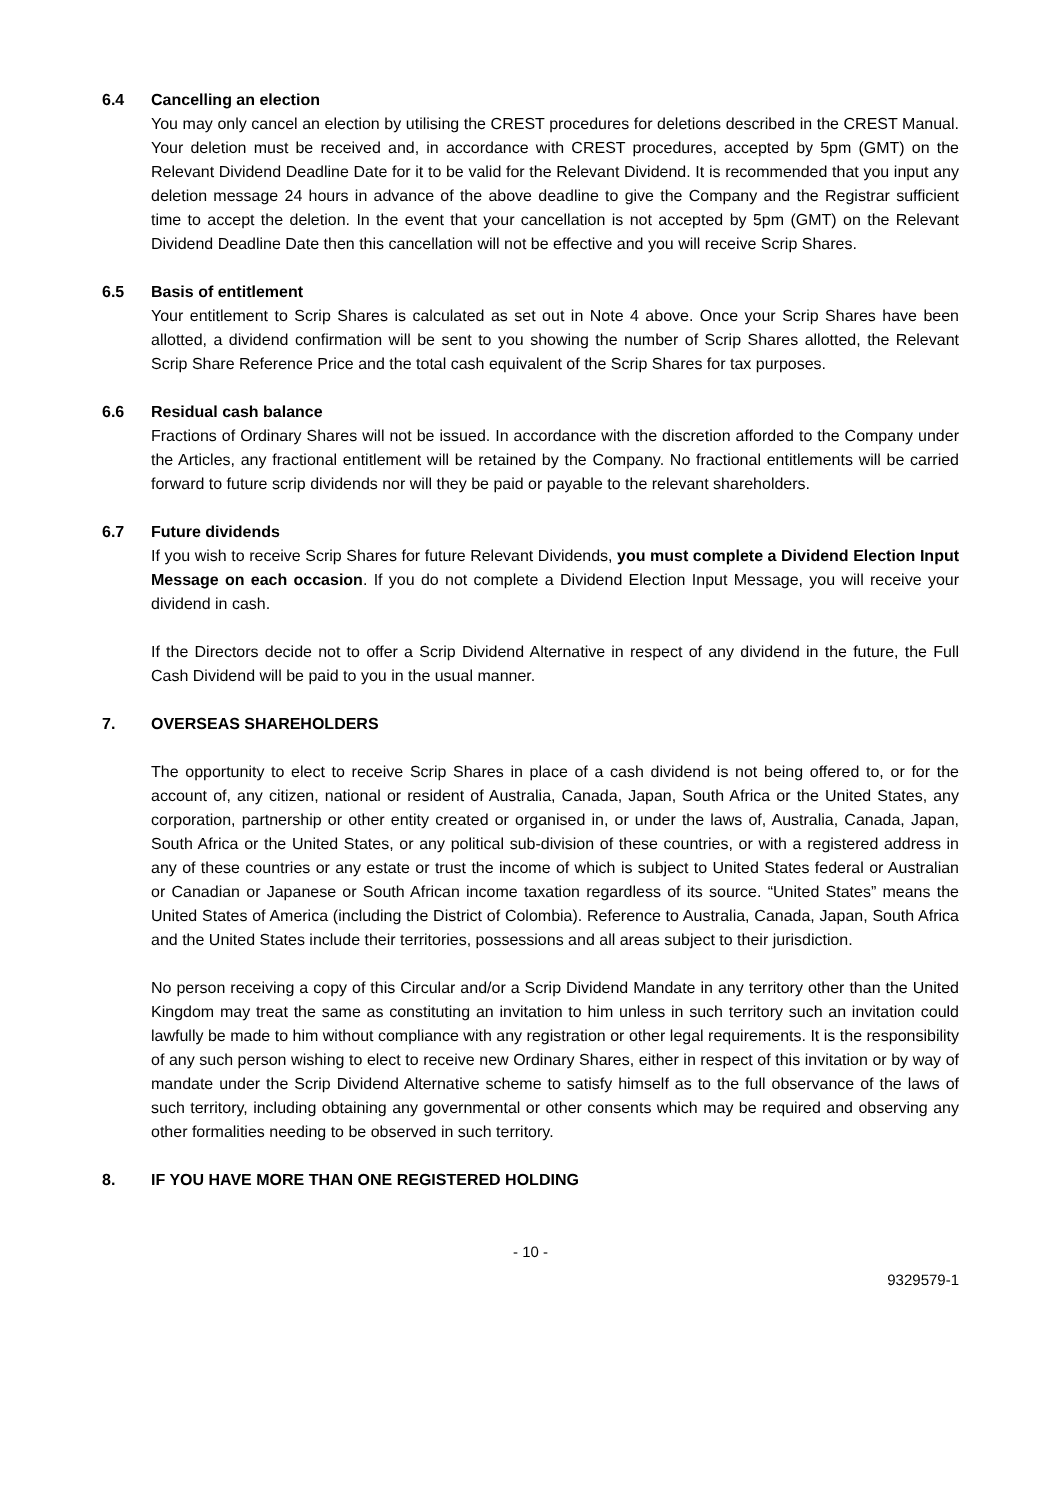6.4 Cancelling an election
You may only cancel an election by utilising the CREST procedures for deletions described in the CREST Manual. Your deletion must be received and, in accordance with CREST procedures, accepted by 5pm (GMT) on the Relevant Dividend Deadline Date for it to be valid for the Relevant Dividend. It is recommended that you input any deletion message 24 hours in advance of the above deadline to give the Company and the Registrar sufficient time to accept the deletion. In the event that your cancellation is not accepted by 5pm (GMT) on the Relevant Dividend Deadline Date then this cancellation will not be effective and you will receive Scrip Shares.
6.5 Basis of entitlement
Your entitlement to Scrip Shares is calculated as set out in Note 4 above. Once your Scrip Shares have been allotted, a dividend confirmation will be sent to you showing the number of Scrip Shares allotted, the Relevant Scrip Share Reference Price and the total cash equivalent of the Scrip Shares for tax purposes.
6.6 Residual cash balance
Fractions of Ordinary Shares will not be issued. In accordance with the discretion afforded to the Company under the Articles, any fractional entitlement will be retained by the Company. No fractional entitlements will be carried forward to future scrip dividends nor will they be paid or payable to the relevant shareholders.
6.7 Future dividends
If you wish to receive Scrip Shares for future Relevant Dividends, you must complete a Dividend Election Input Message on each occasion. If you do not complete a Dividend Election Input Message, you will receive your dividend in cash.
If the Directors decide not to offer a Scrip Dividend Alternative in respect of any dividend in the future, the Full Cash Dividend will be paid to you in the usual manner.
7. OVERSEAS SHAREHOLDERS
The opportunity to elect to receive Scrip Shares in place of a cash dividend is not being offered to, or for the account of, any citizen, national or resident of Australia, Canada, Japan, South Africa or the United States, any corporation, partnership or other entity created or organised in, or under the laws of, Australia, Canada, Japan, South Africa or the United States, or any political sub-division of these countries, or with a registered address in any of these countries or any estate or trust the income of which is subject to United States federal or Australian or Canadian or Japanese or South African income taxation regardless of its source. “United States” means the United States of America (including the District of Colombia). Reference to Australia, Canada, Japan, South Africa and the United States include their territories, possessions and all areas subject to their jurisdiction.
No person receiving a copy of this Circular and/or a Scrip Dividend Mandate in any territory other than the United Kingdom may treat the same as constituting an invitation to him unless in such territory such an invitation could lawfully be made to him without compliance with any registration or other legal requirements. It is the responsibility of any such person wishing to elect to receive new Ordinary Shares, either in respect of this invitation or by way of mandate under the Scrip Dividend Alternative scheme to satisfy himself as to the full observance of the laws of such territory, including obtaining any governmental or other consents which may be required and observing any other formalities needing to be observed in such territory.
8. IF YOU HAVE MORE THAN ONE REGISTERED HOLDING
- 10 -
9329579-1